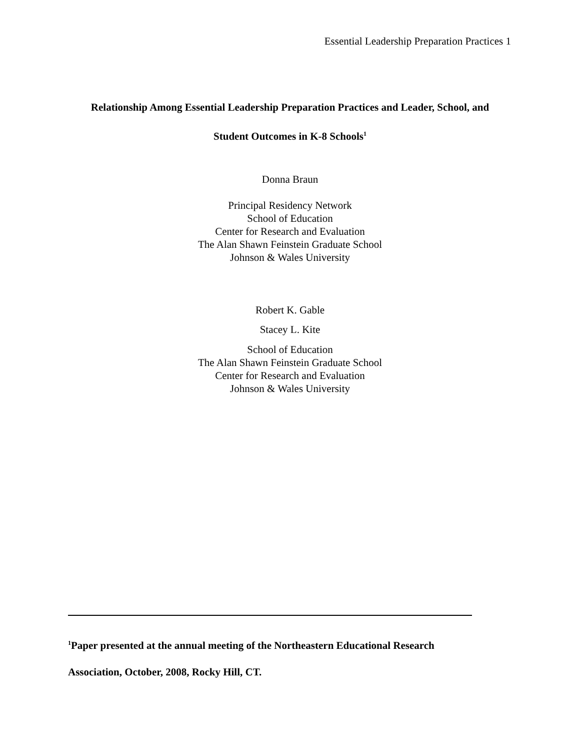Essential Leadership Preparation Practices 1
Relationship Among Essential Leadership Preparation Practices and Leader, School, and
Student Outcomes in K-8 Schools<sup>1</sup>
Donna Braun
Principal Residency Network
School of Education
Center for Research and Evaluation
The Alan Shawn Feinstein Graduate School
Johnson & Wales University
Robert K. Gable
Stacey L. Kite
School of Education
The Alan Shawn Feinstein Graduate School
Center for Research and Evaluation
Johnson & Wales University
<sup>1</sup> Paper presented at the annual meeting of the Northeastern Educational Research
Association, October, 2008, Rocky Hill, CT.